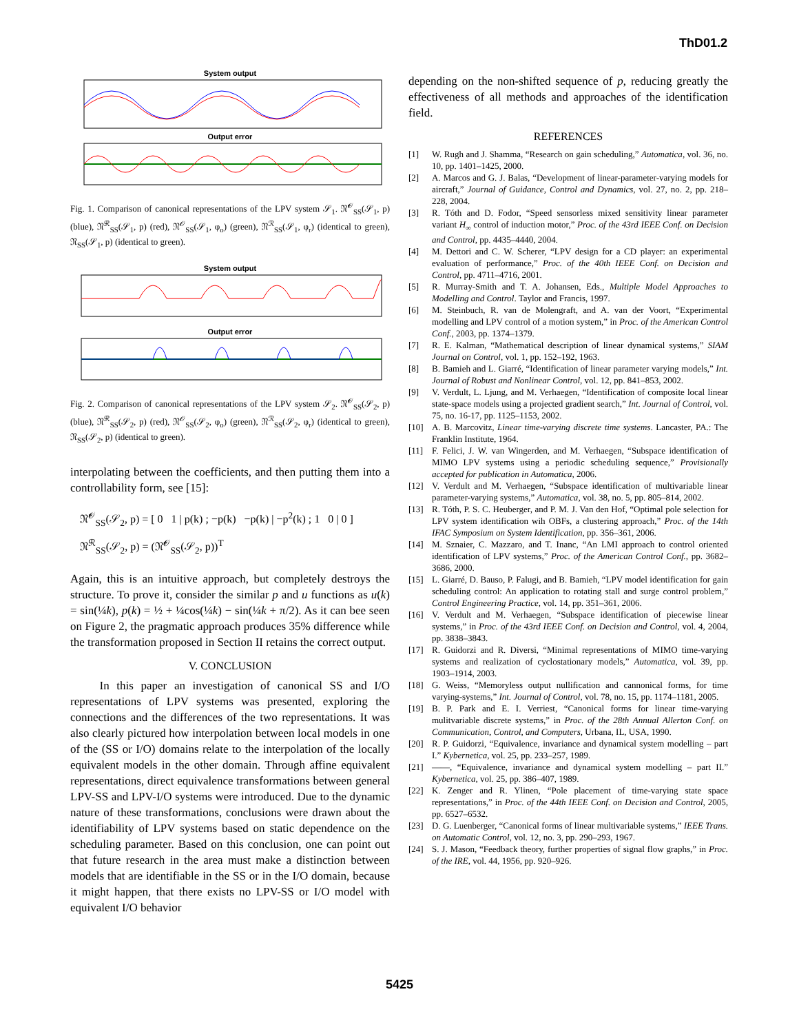ThD01.2
System output
Output error
Fig. 1. Comparison of canonical representations of the LPV system 𝒮<sub>1</sub>. 𝔑̆<sup>𝒪</sup><sub>SS</sub>(𝒮<sub>1</sub>, p) (blue), 𝔑̆<sup>ℛ</sup><sub>SS</sub>(𝒮<sub>1</sub>, p) (red), 𝔑<sup>𝒪</sup><sub>SS</sub>(𝒮<sub>1</sub>, φ<sub>o</sub>) (green), 𝔑<sup>ℛ</sup><sub>SS</sub>(𝒮<sub>1</sub>, φ<sub>r</sub>) (identical to green), 𝔑<sub>SS</sub>(𝒮<sub>1</sub>, p) (identical to green).
System output
Output error
Fig. 2. Comparison of canonical representations of the LPV system 𝒮<sub>2</sub>. 𝔑̆<sup>𝒪</sup><sub>SS</sub>(𝒮<sub>2</sub>, p) (blue), 𝔑̆<sup>ℛ</sup><sub>SS</sub>(𝒮<sub>2</sub>, p) (red), 𝔑<sup>𝒪</sup><sub>SS</sub>(𝒮<sub>2</sub>, φ<sub>o</sub>) (green), 𝔑<sup>ℛ</sup><sub>SS</sub>(𝒮<sub>2</sub>, φ<sub>r</sub>) (identical to green), 𝔑<sub>SS</sub>(𝒮<sub>2</sub>, p) (identical to green).
interpolating between the coefficients, and then putting them into a controllability form, see [15]:
𝔑̆<sup>𝒪</sup><sub>SS</sub>(𝒮<sub>2</sub>, p) = [ 0 1 | p(k) ; −p(k) −p(k) | −p<sup>2</sup>(k) ; 1 0 | 0 ]
𝔑̆<sup>ℛ</sup><sub>SS</sub>(𝒮<sub>2</sub>, p) = (𝔑̆<sup>𝒪</sup><sub>SS</sub>(𝒮<sub>2</sub>, p))<sup>T</sup>
Again, this is an intuitive approach, but completely destroys the structure. To prove it, consider the similar p and u functions as u(k) = sin(¼k), p(k) = ½ + ¼cos(¼k) − sin(¼k + π/2). As it can bee seen on Figure 2, the pragmatic approach produces 35% difference while the transformation proposed in Section II retains the correct output.
V. CONCLUSION
In this paper an investigation of canonical SS and I/O representations of LPV systems was presented, exploring the connections and the differences of the two representations. It was also clearly pictured how interpolation between local models in one of the (SS or I/O) domains relate to the interpolation of the locally equivalent models in the other domain. Through affine equivalent representations, direct equivalence transformations between general LPV-SS and LPV-I/O systems were introduced. Due to the dynamic nature of these transformations, conclusions were drawn about the identifiability of LPV systems based on static dependence on the scheduling parameter. Based on this conclusion, one can point out that future research in the area must make a distinction between models that are identifiable in the SS or in the I/O domain, because it might happen, that there exists no LPV-SS or I/O model with equivalent I/O behavior
depending on the non-shifted sequence of p, reducing greatly the effectiveness of all methods and approaches of the identification field.
REFERENCES
[1] W. Rugh and J. Shamma, “Research on gain scheduling,” Automatica, vol. 36, no. 10, pp. 1401–1425, 2000.
[2] A. Marcos and G. J. Balas, “Development of linear-parameter-varying models for aircraft,” Journal of Guidance, Control and Dynamics, vol. 27, no. 2, pp. 218–228, 2004.
[3] R. Tóth and D. Fodor, “Speed sensorless mixed sensitivity linear parameter variant H<sub>∞</sub> control of induction motor,” Proc. of the 43rd IEEE Conf. on Decision and Control, pp. 4435–4440, 2004.
[4] M. Dettori and C. W. Scherer, “LPV design for a CD player: an experimental evaluation of performance,” Proc. of the 40th IEEE Conf. on Decision and Control, pp. 4711–4716, 2001.
[5] R. Murray-Smith and T. A. Johansen, Eds., Multiple Model Approaches to Modelling and Control. Taylor and Francis, 1997.
[6] M. Steinbuch, R. van de Molengraft, and A. van der Voort, “Experimental modelling and LPV control of a motion system,” in Proc. of the American Control Conf., 2003, pp. 1374–1379.
[7] R. E. Kalman, “Mathematical description of linear dynamical systems,” SIAM Journal on Control, vol. 1, pp. 152–192, 1963.
[8] B. Bamieh and L. Giarré, “Identification of linear parameter varying models,” Int. Journal of Robust and Nonlinear Control, vol. 12, pp. 841–853, 2002.
[9] V. Verdult, L. Ljung, and M. Verhaegen, “Identification of composite local linear state-space models using a projected gradient search,” Int. Journal of Control, vol. 75, no. 16-17, pp. 1125–1153, 2002.
[10] A. B. Marcovitz, Linear time-varying discrete time systems. Lancaster, PA.: The Franklin Institute, 1964.
[11] F. Felici, J. W. van Wingerden, and M. Verhaegen, “Subspace identification of MIMO LPV systems using a periodic scheduling sequence,” Provisionally accepted for publication in Automatica, 2006.
[12] V. Verdult and M. Verhaegen, “Subspace identification of multivariable linear parameter-varying systems,” Automatica, vol. 38, no. 5, pp. 805–814, 2002.
[13] R. Tóth, P. S. C. Heuberger, and P. M. J. Van den Hof, “Optimal pole selection for LPV system identification wih OBFs, a clustering approach,” Proc. of the 14th IFAC Symposium on System Identification, pp. 356–361, 2006.
[14] M. Sznaier, C. Mazzaro, and T. Inanc, “An LMI approach to control oriented identification of LPV systems,” Proc. of the American Control Conf., pp. 3682–3686, 2000.
[15] L. Giarré, D. Bauso, P. Falugi, and B. Bamieh, “LPV model identification for gain scheduling control: An application to rotating stall and surge control problem,” Control Engineering Practice, vol. 14, pp. 351–361, 2006.
[16] V. Verdult and M. Verhaegen, “Subspace identification of piecewise linear systems,” in Proc. of the 43rd IEEE Conf. on Decision and Control, vol. 4, 2004, pp. 3838–3843.
[17] R. Guidorzi and R. Diversi, “Minimal representations of MIMO time-varying systems and realization of cyclostationary models,” Automatica, vol. 39, pp. 1903–1914, 2003.
[18] G. Weiss, “Memoryless output nullification and cannonical forms, for time varying-systems,” Int. Journal of Control, vol. 78, no. 15, pp. 1174–1181, 2005.
[19] B. P. Park and E. I. Verriest, “Canonical forms for linear time-varying mulitvariable discrete systems,” in Proc. of the 28th Annual Allerton Conf. on Communication, Control, and Computers, Urbana, IL, USA, 1990.
[20] R. P. Guidorzi, “Equivalence, invariance and dynamical system modelling – part I.” Kybernetica, vol. 25, pp. 233–257, 1989.
[21] ——, “Equivalence, invariance and dynamical system modelling – part II.” Kybernetica, vol. 25, pp. 386–407, 1989.
[22] K. Zenger and R. Ylinen, “Pole placement of time-varying state space representations,” in Proc. of the 44th IEEE Conf. on Decision and Control, 2005, pp. 6527–6532.
[23] D. G. Luenberger, “Canonical forms of linear multivariable systems,” IEEE Trans. on Automatic Control, vol. 12, no. 3, pp. 290–293, 1967.
[24] S. J. Mason, “Feedback theory, further properties of signal flow graphs,” in Proc. of the IRE, vol. 44, 1956, pp. 920–926.
5425